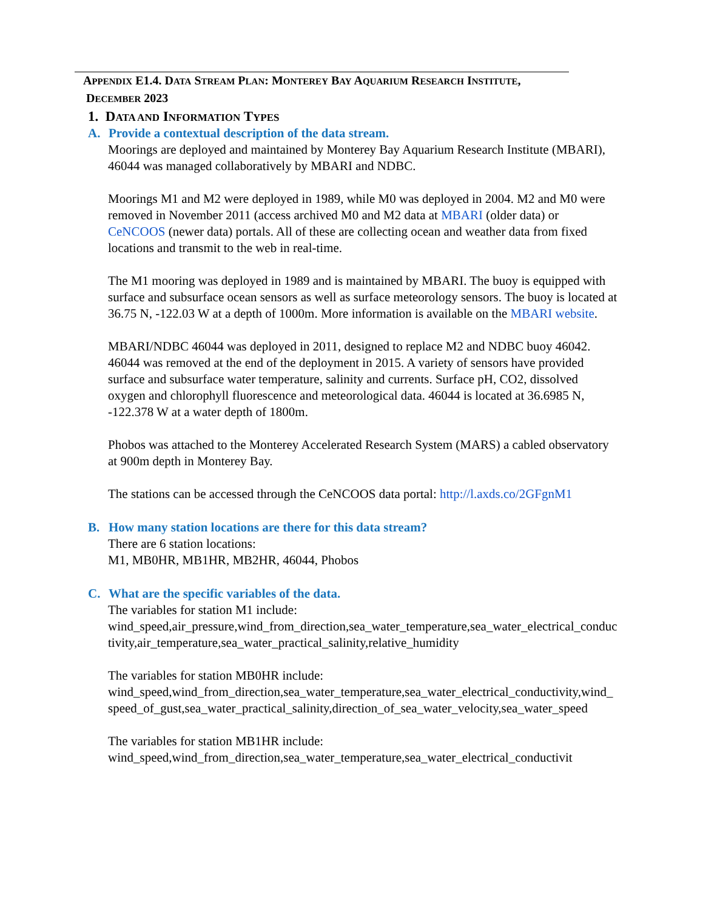APPENDIX E1.4. DATA STREAM PLAN: MONTEREY BAY AQUARIUM RESEARCH INSTITUTE,
DECEMBER 2023
1. DATA AND INFORMATION TYPES
A. Provide a contextual description of the data stream.
Moorings are deployed and maintained by Monterey Bay Aquarium Research Institute (MBARI), 46044 was managed collaboratively by MBARI and NDBC.
Moorings M1 and M2 were deployed in 1989, while M0 was deployed in 2004. M2 and M0 were removed in November 2011 (access archived M0 and M2 data at MBARI (older data) or CeNCOOS (newer data) portals. All of these are collecting ocean and weather data from fixed locations and transmit to the web in real-time.
The M1 mooring was deployed in 1989 and is maintained by MBARI. The buoy is equipped with surface and subsurface ocean sensors as well as surface meteorology sensors. The buoy is located at 36.75 N, -122.03 W at a depth of 1000m. More information is available on the MBARI website.
MBARI/NDBC 46044 was deployed in 2011, designed to replace M2 and NDBC buoy 46042. 46044 was removed at the end of the deployment in 2015. A variety of sensors have provided surface and subsurface water temperature, salinity and currents. Surface pH, CO2, dissolved oxygen and chlorophyll fluorescence and meteorological data. 46044 is located at 36.6985 N, -122.378 W at a water depth of 1800m.
Phobos was attached to the Monterey Accelerated Research System (MARS) a cabled observatory at 900m depth in Monterey Bay.
The stations can be accessed through the CeNCOOS data portal: http://l.axds.co/2GFgnM1
B. How many station locations are there for this data stream?
There are 6 station locations:
M1, MB0HR, MB1HR, MB2HR, 46044, Phobos
C. What are the specific variables of the data.
The variables for station M1 include:
wind_speed,air_pressure,wind_from_direction,sea_water_temperature,sea_water_electrical_conductivity,air_temperature,sea_water_practical_salinity,relative_humidity
The variables for station MB0HR include:
wind_speed,wind_from_direction,sea_water_temperature,sea_water_electrical_conductivity,wind_speed_of_gust,sea_water_practical_salinity,direction_of_sea_water_velocity,sea_water_speed
The variables for station MB1HR include:
wind_speed,wind_from_direction,sea_water_temperature,sea_water_electrical_conductivit